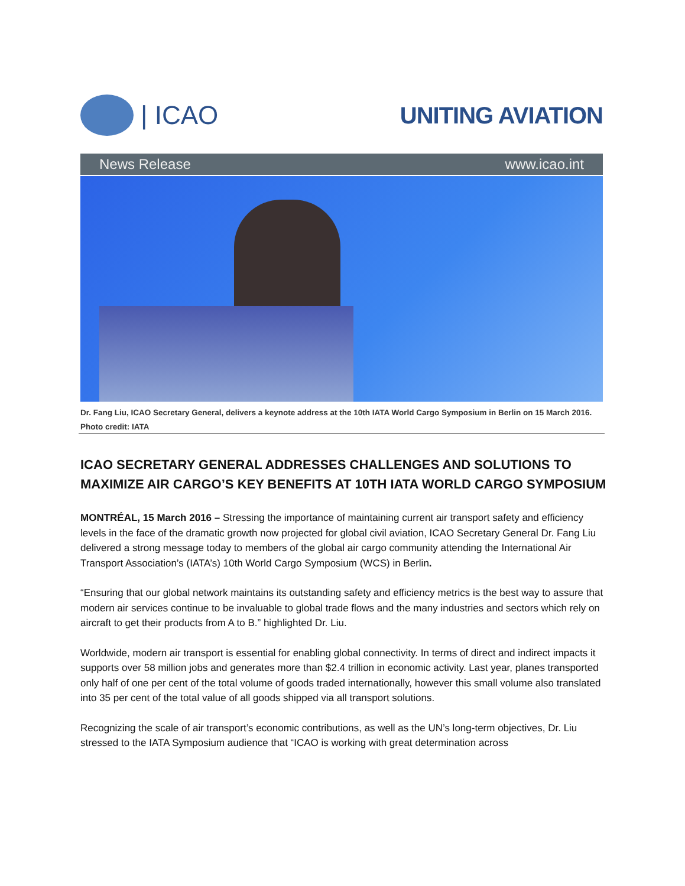| ICAO UNITING AVIATION
News Release www.icao.int
Dr. Fang Liu, ICAO Secretary General, delivers a keynote address at the 10th IATA World Cargo Symposium in Berlin on 15 March 2016. Photo credit: IATA
ICAO SECRETARY GENERAL ADDRESSES CHALLENGES AND SOLUTIONS TO MAXIMIZE AIR CARGO’S KEY BENEFITS AT 10TH IATA WORLD CARGO SYMPOSIUM
MONTRÉAL, 15 March 2016 – Stressing the importance of maintaining current air transport safety and efficiency levels in the face of the dramatic growth now projected for global civil aviation, ICAO Secretary General Dr. Fang Liu delivered a strong message today to members of the global air cargo community attending the International Air Transport Association’s (IATA’s) 10th World Cargo Symposium (WCS) in Berlin.
“Ensuring that our global network maintains its outstanding safety and efficiency metrics is the best way to assure that modern air services continue to be invaluable to global trade flows and the many industries and sectors which rely on aircraft to get their products from A to B.” highlighted Dr. Liu.
Worldwide, modern air transport is essential for enabling global connectivity. In terms of direct and indirect impacts it supports over 58 million jobs and generates more than $2.4 trillion in economic activity. Last year, planes transported only half of one per cent of the total volume of goods traded internationally, however this small volume also translated into 35 per cent of the total value of all goods shipped via all transport solutions.
Recognizing the scale of air transport’s economic contributions, as well as the UN’s long-term objectives, Dr. Liu stressed to the IATA Symposium audience that “ICAO is working with great determination across